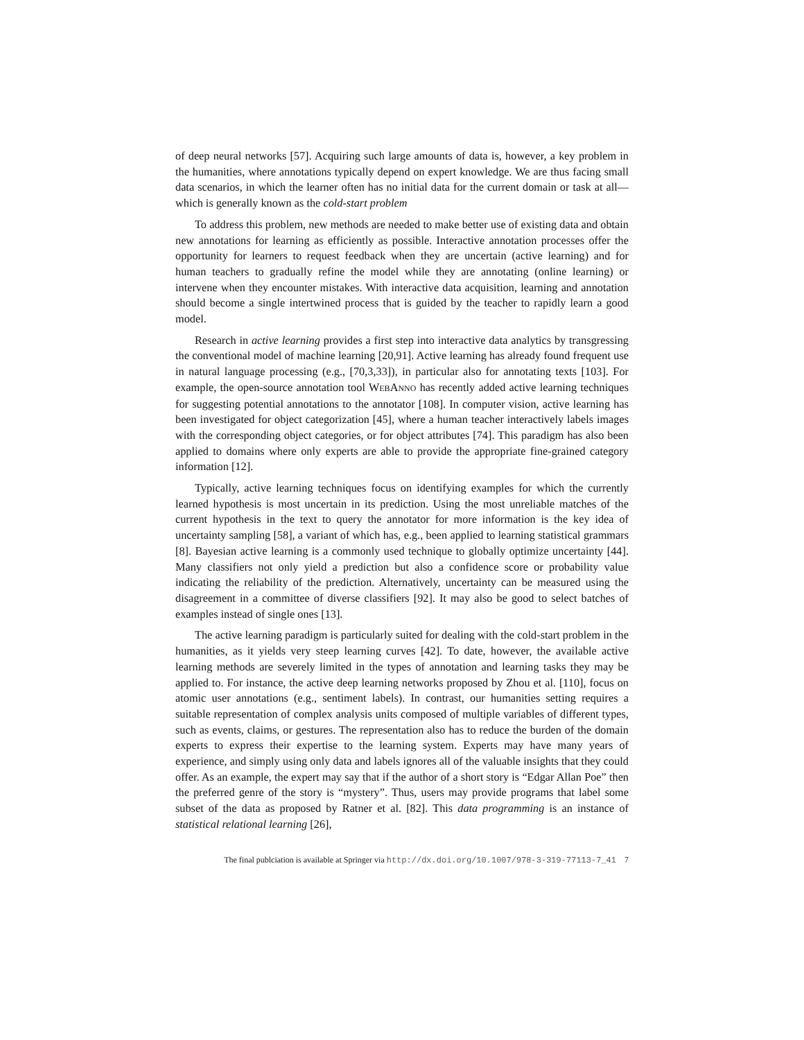of deep neural networks [57]. Acquiring such large amounts of data is, however, a key problem in the humanities, where annotations typically depend on expert knowledge. We are thus facing small data scenarios, in which the learner often has no initial data for the current domain or task at all—which is generally known as the cold-start problem
To address this problem, new methods are needed to make better use of existing data and obtain new annotations for learning as efficiently as possible. Interactive annotation processes offer the opportunity for learners to request feedback when they are uncertain (active learning) and for human teachers to gradually refine the model while they are annotating (online learning) or intervene when they encounter mistakes. With interactive data acquisition, learning and annotation should become a single intertwined process that is guided by the teacher to rapidly learn a good model.
Research in active learning provides a first step into interactive data analytics by transgressing the conventional model of machine learning [20,91]. Active learning has already found frequent use in natural language processing (e.g., [70,3,33]), in particular also for annotating texts [103]. For example, the open-source annotation tool WEBANNO has recently added active learning techniques for suggesting potential annotations to the annotator [108]. In computer vision, active learning has been investigated for object categorization [45], where a human teacher interactively labels images with the corresponding object categories, or for object attributes [74]. This paradigm has also been applied to domains where only experts are able to provide the appropriate fine-grained category information [12].
Typically, active learning techniques focus on identifying examples for which the currently learned hypothesis is most uncertain in its prediction. Using the most unreliable matches of the current hypothesis in the text to query the annotator for more information is the key idea of uncertainty sampling [58], a variant of which has, e.g., been applied to learning statistical grammars [8]. Bayesian active learning is a commonly used technique to globally optimize uncertainty [44]. Many classifiers not only yield a prediction but also a confidence score or probability value indicating the reliability of the prediction. Alternatively, uncertainty can be measured using the disagreement in a committee of diverse classifiers [92]. It may also be good to select batches of examples instead of single ones [13].
The active learning paradigm is particularly suited for dealing with the cold-start problem in the humanities, as it yields very steep learning curves [42]. To date, however, the available active learning methods are severely limited in the types of annotation and learning tasks they may be applied to. For instance, the active deep learning networks proposed by Zhou et al. [110], focus on atomic user annotations (e.g., sentiment labels). In contrast, our humanities setting requires a suitable representation of complex analysis units composed of multiple variables of different types, such as events, claims, or gestures. The representation also has to reduce the burden of the domain experts to express their expertise to the learning system. Experts may have many years of experience, and simply using only data and labels ignores all of the valuable insights that they could offer. As an example, the expert may say that if the author of a short story is “Edgar Allan Poe” then the preferred genre of the story is “mystery”. Thus, users may provide programs that label some subset of the data as proposed by Ratner et al. [82]. This data programming is an instance of statistical relational learning [26],
The final publciation is available at Springer via http://dx.doi.org/10.1007/978-3-319-77113-7_41 7